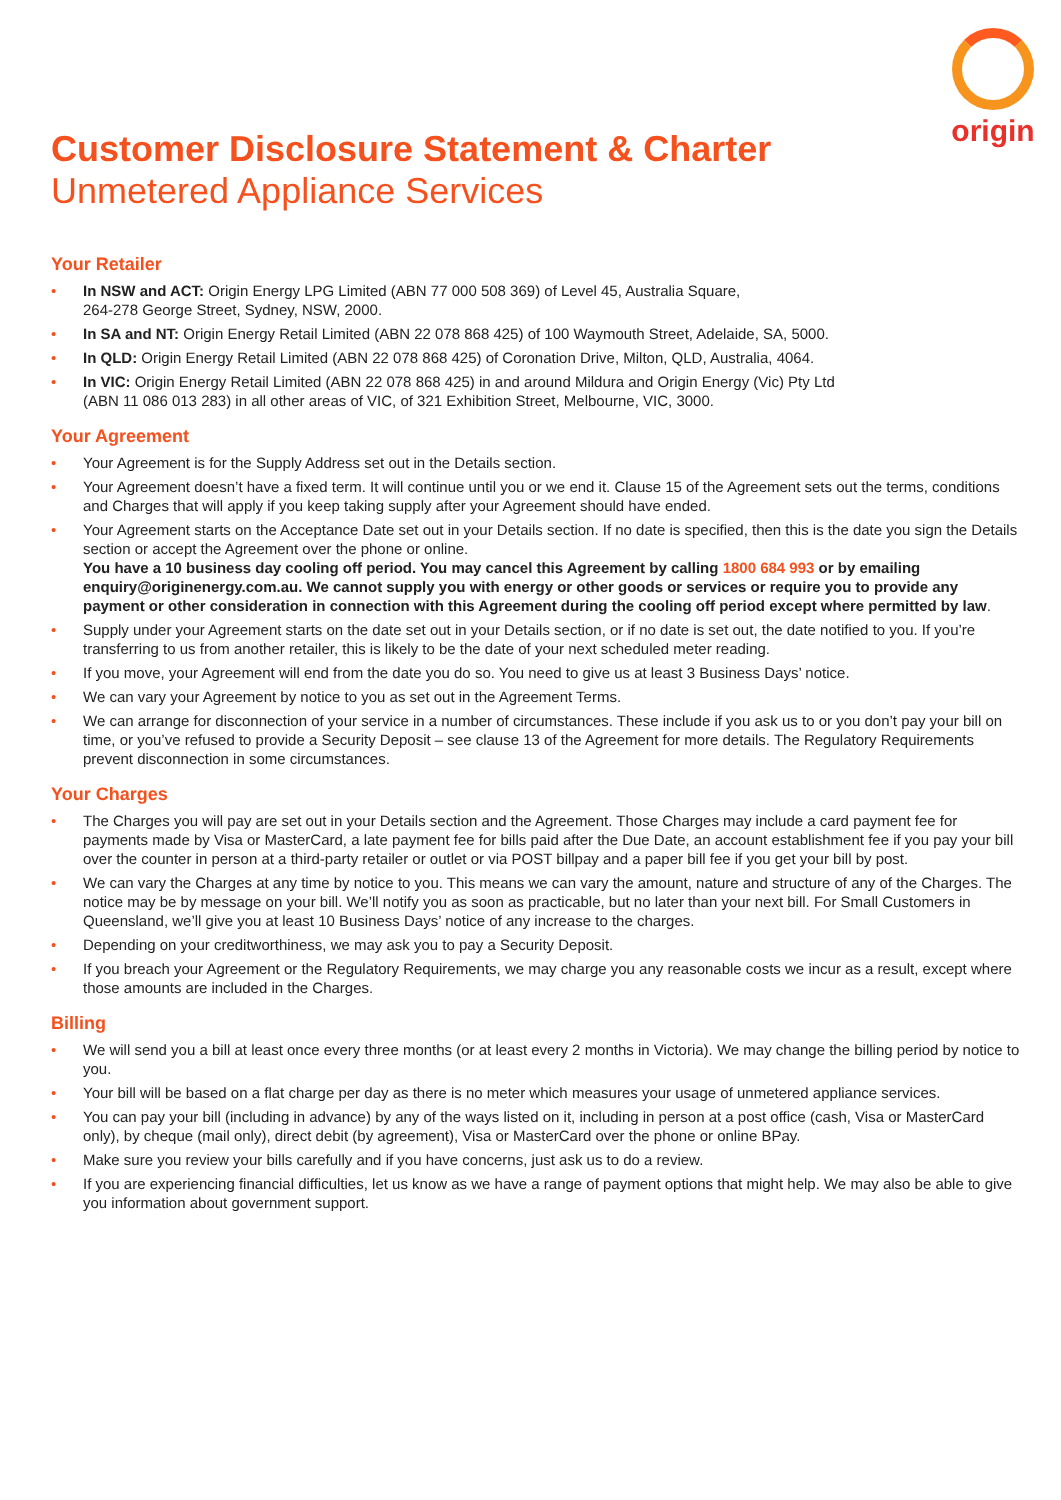origin
Customer Disclosure Statement & Charter
Unmetered Appliance Services
Your Retailer
• In NSW and ACT: Origin Energy LPG Limited (ABN 77 000 508 369) of Level 45, Australia Square,
264-278 George Street, Sydney, NSW, 2000.
• In SA and NT: Origin Energy Retail Limited (ABN 22 078 868 425) of 100 Waymouth Street, Adelaide, SA, 5000.
• In QLD: Origin Energy Retail Limited (ABN 22 078 868 425) of Coronation Drive, Milton, QLD, Australia, 4064.
• In VIC: Origin Energy Retail Limited (ABN 22 078 868 425) in and around Mildura and Origin Energy (Vic) Pty Ltd
(ABN 11 086 013 283) in all other areas of VIC, of 321 Exhibition Street, Melbourne, VIC, 3000.
Your Agreement
• Your Agreement is for the Supply Address set out in the Details section.
• Your Agreement doesn’t have a fixed term. It will continue until you or we end it. Clause 15 of the Agreement sets out the terms, conditions and Charges that will apply if you keep taking supply after your Agreement should have ended.
• Your Agreement starts on the Acceptance Date set out in your Details section. If no date is specified, then this is the date you sign the Details section or accept the Agreement over the phone or online.
You have a 10 business day cooling off period. You may cancel this Agreement by calling 1800 684 993 or by emailing enquiry@originenergy.com.au. We cannot supply you with energy or other goods or services or require you to provide any payment or other consideration in connection with this Agreement during the cooling off period except where permitted by law.
• Supply under your Agreement starts on the date set out in your Details section, or if no date is set out, the date notified to you. If you’re transferring to us from another retailer, this is likely to be the date of your next scheduled meter reading.
• If you move, your Agreement will end from the date you do so. You need to give us at least 3 Business Days’ notice.
• We can vary your Agreement by notice to you as set out in the Agreement Terms.
• We can arrange for disconnection of your service in a number of circumstances. These include if you ask us to or you don’t pay your bill on time, or you’ve refused to provide a Security Deposit – see clause 13 of the Agreement for more details. The Regulatory Requirements prevent disconnection in some circumstances.
Your Charges
• The Charges you will pay are set out in your Details section and the Agreement. Those Charges may include a card payment fee for payments made by Visa or MasterCard, a late payment fee for bills paid after the Due Date, an account establishment fee if you pay your bill over the counter in person at a third-party retailer or outlet or via POST billpay and a paper bill fee if you get your bill by post.
• We can vary the Charges at any time by notice to you. This means we can vary the amount, nature and structure of any of the Charges. The notice may be by message on your bill. We’ll notify you as soon as practicable, but no later than your next bill. For Small Customers in Queensland, we’ll give you at least 10 Business Days’ notice of any increase to the charges.
• Depending on your creditworthiness, we may ask you to pay a Security Deposit.
• If you breach your Agreement or the Regulatory Requirements, we may charge you any reasonable costs we incur as a result, except where those amounts are included in the Charges.
Billing
• We will send you a bill at least once every three months (or at least every 2 months in Victoria). We may change the billing period by notice to you.
• Your bill will be based on a flat charge per day as there is no meter which measures your usage of unmetered appliance services.
• You can pay your bill (including in advance) by any of the ways listed on it, including in person at a post office (cash, Visa or MasterCard only), by cheque (mail only), direct debit (by agreement), Visa or MasterCard over the phone or online BPay.
• Make sure you review your bills carefully and if you have concerns, just ask us to do a review.
• If you are experiencing financial difficulties, let us know as we have a range of payment options that might help. We may also be able to give you information about government support.